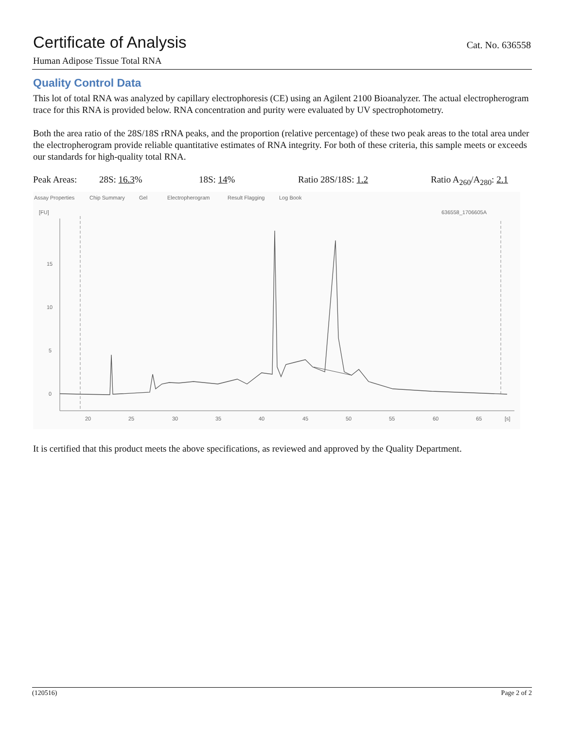Certificate of Analysis
Cat. No. 636558
Human Adipose Tissue Total RNA
Quality Control Data
This lot of total RNA was analyzed by capillary electrophoresis (CE) using an Agilent 2100 Bioanalyzer. The actual electropherogram trace for this RNA is provided below. RNA concentration and purity were evaluated by UV spectrophotometry.
Both the area ratio of the 28S/18S rRNA peaks, and the proportion (relative percentage) of these two peak areas to the total area under the electropherogram provide reliable quantitative estimates of RNA integrity. For both of these criteria, this sample meets or exceeds our standards for high-quality total RNA.
Peak Areas: 28S: 16.3% 18S: 14% Ratio 28S/18S: 1.2 Ratio A<sub>260</sub>/A<sub>280</sub>: 2.1
Assay Properties
Chip Summary
Gel
Electropherogram
Result Flagging
Log Book
[FU]
636558_1706605A
15
10
5
0
20
25
30
35
40
45
50
55
60
65
[s]
It is certified that this product meets the above specifications, as reviewed and approved by the Quality Department.
(120516) Page 2 of 2